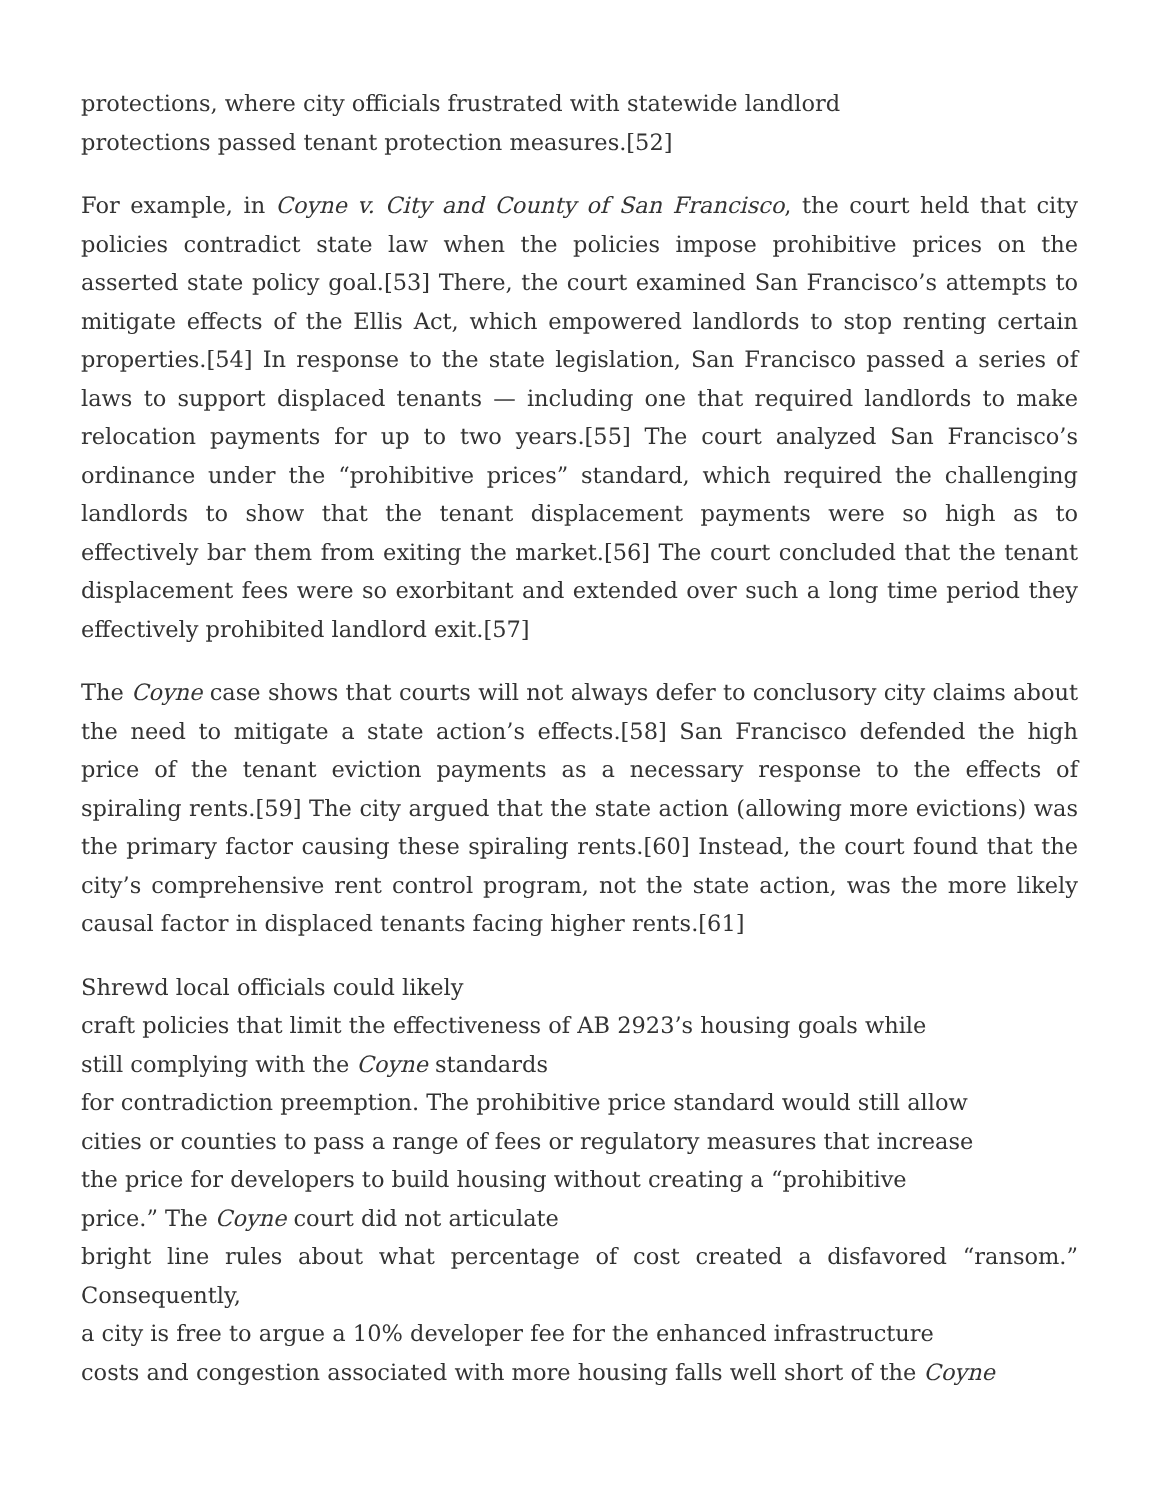protections, where city officials frustrated with statewide landlord
protections passed tenant protection measures.[52]
For example, in Coyne v. City and County of San Francisco, the court held that city policies contradict state law when the policies impose prohibitive prices on the asserted state policy goal.[53] There, the court examined San Francisco’s attempts to mitigate effects of the Ellis Act, which empowered landlords to stop renting certain properties.[54] In response to the state legislation, San Francisco passed a series of laws to support displaced tenants — including one that required landlords to make relocation payments for up to two years.[55] The court analyzed San Francisco’s ordinance under the “prohibitive prices” standard, which required the challenging landlords to show that the tenant displacement payments were so high as to effectively bar them from exiting the market.[56] The court concluded that the tenant displacement fees were so exorbitant and extended over such a long time period they effectively prohibited landlord exit.[57]
The Coyne case shows that courts will not always defer to conclusory city claims about the need to mitigate a state action’s effects.[58] San Francisco defended the high price of the tenant eviction payments as a necessary response to the effects of spiraling rents.[59] The city argued that the state action (allowing more evictions) was the primary factor causing these spiraling rents.[60] Instead, the court found that the city’s comprehensive rent control program, not the state action, was the more likely causal factor in displaced tenants facing higher rents.[61]
Shrewd local officials could likely
craft policies that limit the effectiveness of AB 2923’s housing goals while
still complying with the Coyne standards
for contradiction preemption. The prohibitive price standard would still allow
cities or counties to pass a range of fees or regulatory measures that increase
the price for developers to build housing without creating a “prohibitive
price.” The Coyne court did not articulate
bright line rules about what percentage of cost created a disfavored “ransom.” Consequently,
a city is free to argue a 10% developer fee for the enhanced infrastructure
costs and congestion associated with more housing falls well short of the Coyne